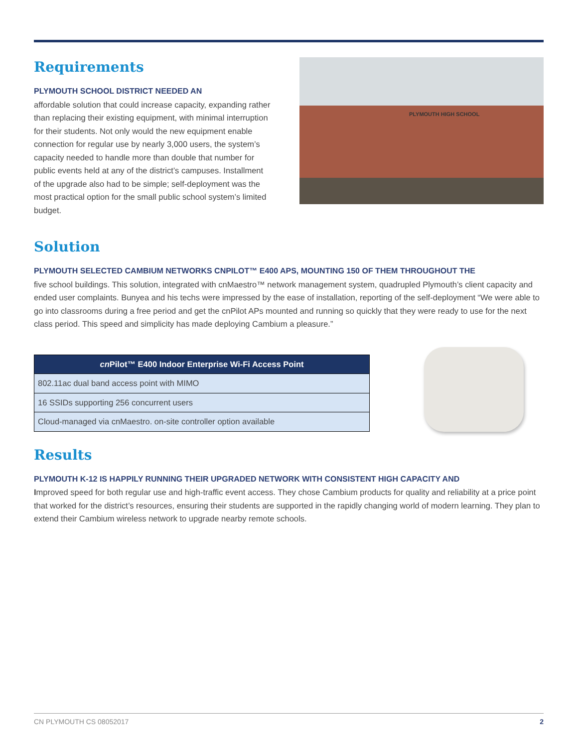Requirements
PLYMOUTH SCHOOL DISTRICT NEEDED AN
affordable solution that could increase capacity, expanding rather than replacing their existing equipment, with minimal interruption for their students. Not only would the new equipment enable connection for regular use by nearly 3,000 users, the system’s capacity needed to handle more than double that number for public events held at any of the district’s campuses. Installment of the upgrade also had to be simple; self-deployment was the most practical option for the small public school system’s limited budget.
PLYMOUTH HIGH SCHOOL
Solution
PLYMOUTH SELECTED CAMBIUM NETWORKS CNPILOT™ E400 APS, MOUNTING 150 OF THEM THROUGHOUT THE
five school buildings. This solution, integrated with cnMaestro™ network management system, quadrupled Plymouth’s client capacity and ended user complaints. Bunyea and his techs were impressed by the ease of installation, reporting of the self-deployment “We were able to go into classrooms during a free period and get the cnPilot APs mounted and running so quickly that they were ready to use for the next class period. This speed and simplicity has made deploying Cambium a pleasure.”
| cn Pilot™ E400 Indoor Enterprise Wi-Fi Access Point |
| --- |
| 802.11ac dual band access point with MIMO |
| 16 SSIDs supporting 256 concurrent users |
| Cloud-managed via cnMaestro. on-site controller option available |
Results
PLYMOUTH K-12 IS HAPPILY RUNNING THEIR UPGRADED NETWORK WITH CONSISTENT HIGH CAPACITY AND
Improved speed for both regular use and high-traffic event access. They chose Cambium products for quality and reliability at a price point that worked for the district’s resources, ensuring their students are supported in the rapidly changing world of modern learning. They plan to extend their Cambium wireless network to upgrade nearby remote schools.
CN PLYMOUTH CS 08052017 2